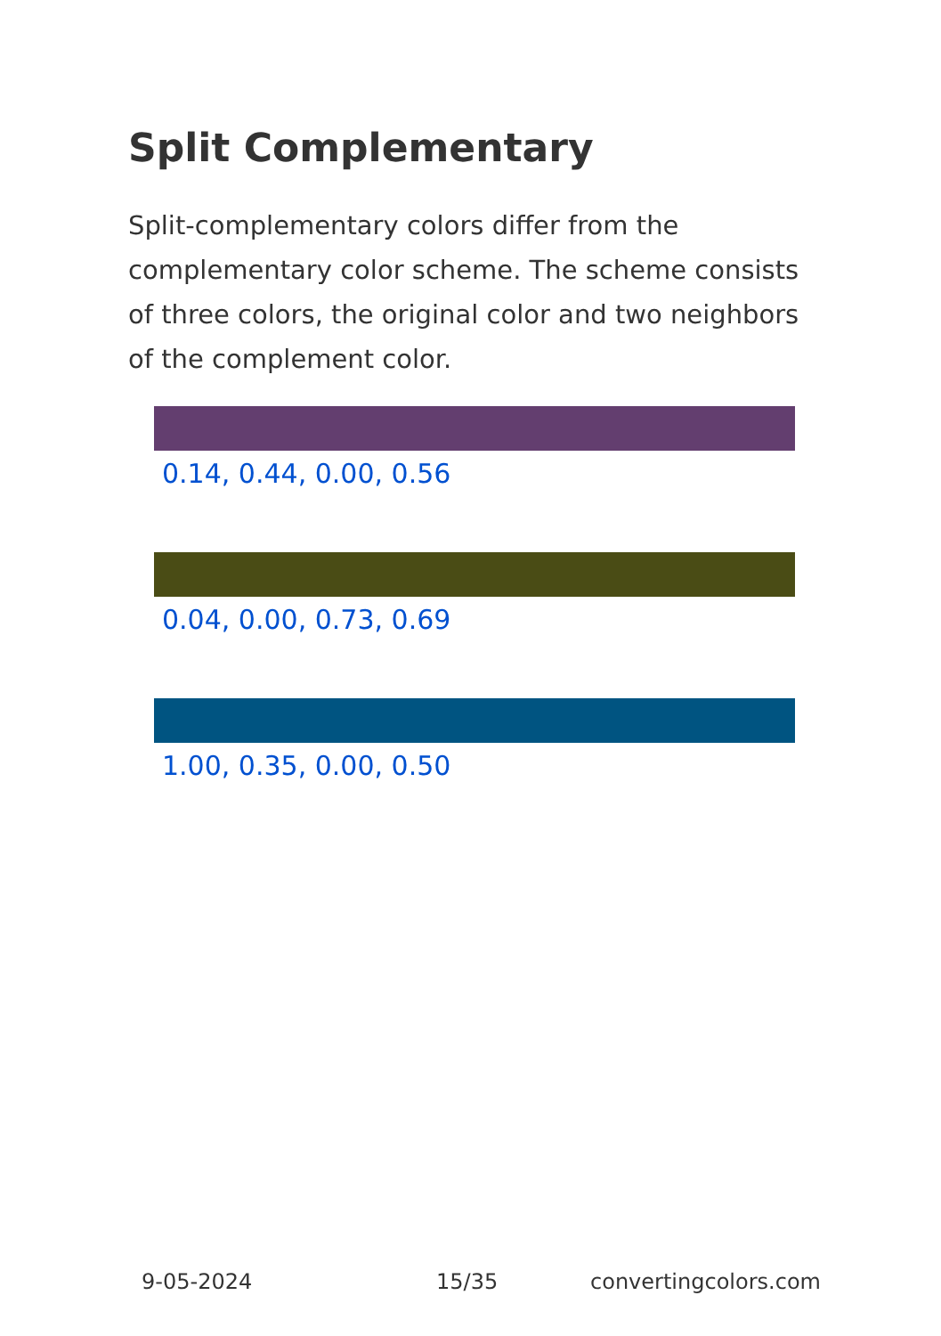Split Complementary
Split-complementary colors differ from the complementary color scheme. The scheme consists of three colors, the original color and two neighbors of the complement color.
0.14, 0.44, 0.00, 0.56
0.04, 0.00, 0.73, 0.69
1.00, 0.35, 0.00, 0.50
9-05-2024 15/35 convertingcolors.com